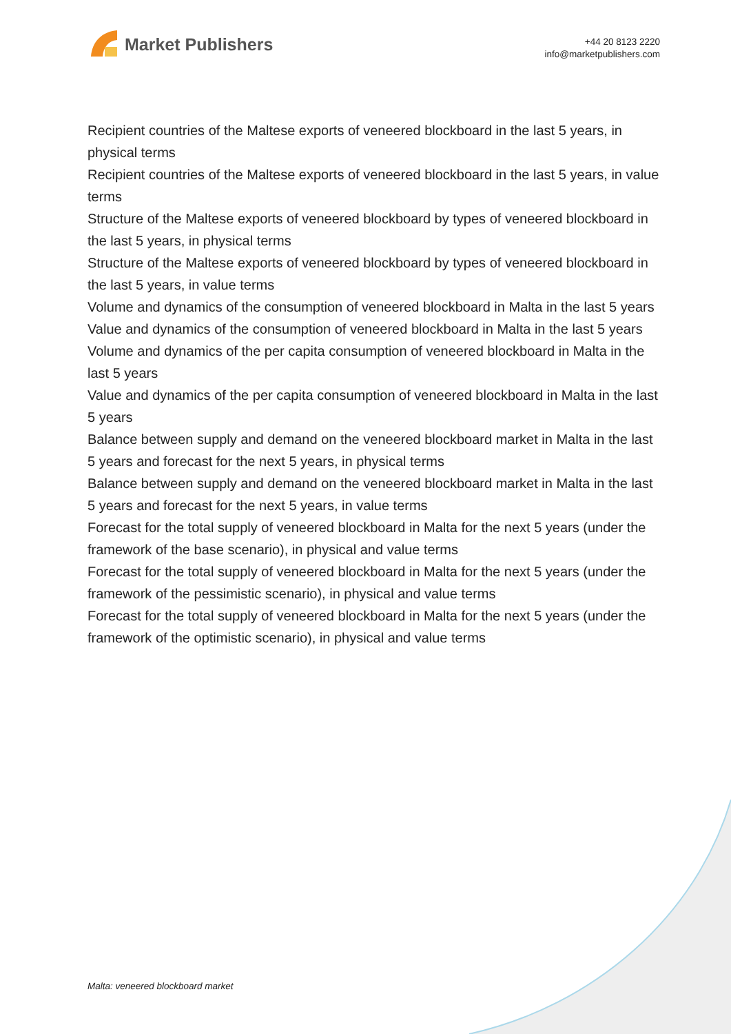Market Publishers
+44 20 8123 2220
info@marketpublishers.com
Recipient countries of the Maltese exports of veneered blockboard in the last 5 years, in physical terms
Recipient countries of the Maltese exports of veneered blockboard in the last 5 years, in value terms
Structure of the Maltese exports of veneered blockboard by types of veneered blockboard in the last 5 years, in physical terms
Structure of the Maltese exports of veneered blockboard by types of veneered blockboard in the last 5 years, in value terms
Volume and dynamics of the consumption of veneered blockboard in Malta in the last 5 years
Value and dynamics of the consumption of veneered blockboard in Malta in the last 5 years
Volume and dynamics of the per capita consumption of veneered blockboard in Malta in the last 5 years
Value and dynamics of the per capita consumption of veneered blockboard in Malta in the last 5 years
Balance between supply and demand on the veneered blockboard market in Malta in the last 5 years and forecast for the next 5 years, in physical terms
Balance between supply and demand on the veneered blockboard market in Malta in the last 5 years and forecast for the next 5 years, in value terms
Forecast for the total supply of veneered blockboard in Malta for the next 5 years (under the framework of the base scenario), in physical and value terms
Forecast for the total supply of veneered blockboard in Malta for the next 5 years (under the framework of the pessimistic scenario), in physical and value terms
Forecast for the total supply of veneered blockboard in Malta for the next 5 years (under the framework of the optimistic scenario), in physical and value terms
Malta: veneered blockboard market